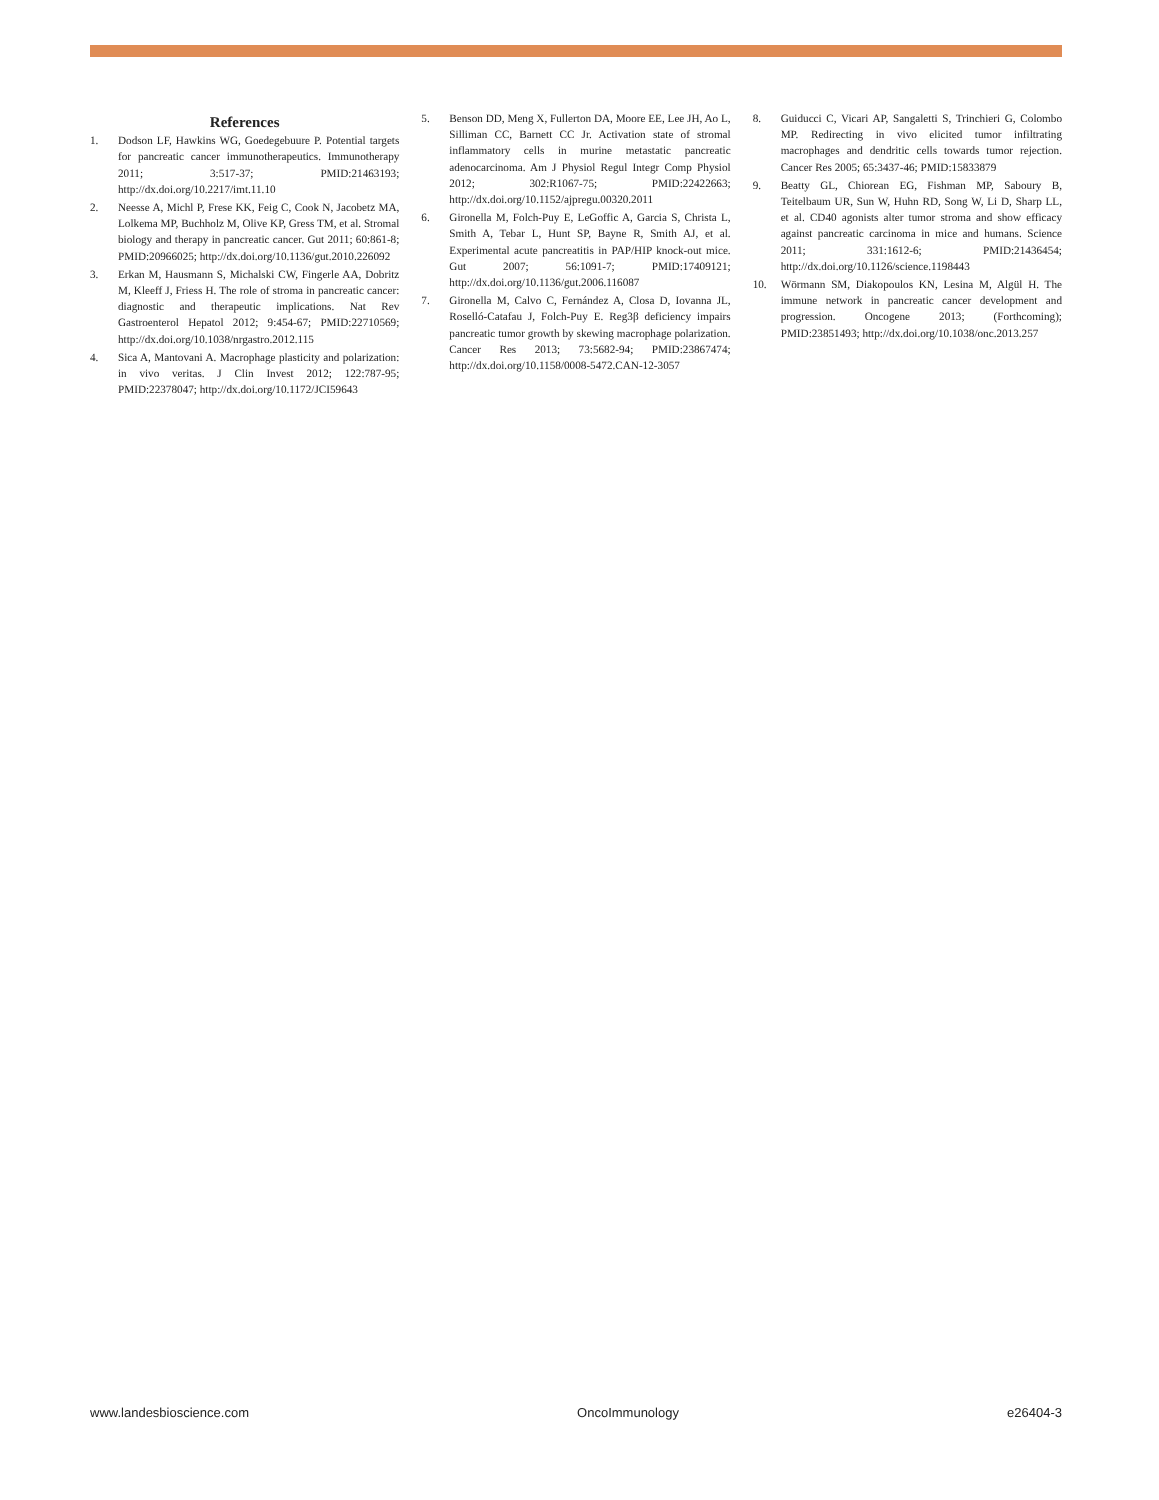References
1. Dodson LF, Hawkins WG, Goedegebuure P. Potential targets for pancreatic cancer immunotherapeutics. Immunotherapy 2011; 3:517-37; PMID:21463193; http://dx.doi.org/10.2217/imt.11.10
2. Neesse A, Michl P, Frese KK, Feig C, Cook N, Jacobetz MA, Lolkema MP, Buchholz M, Olive KP, Gress TM, et al. Stromal biology and therapy in pancreatic cancer. Gut 2011; 60:861-8; PMID:20966025; http://dx.doi.org/10.1136/gut.2010.226092
3. Erkan M, Hausmann S, Michalski CW, Fingerle AA, Dobritz M, Kleeff J, Friess H. The role of stroma in pancreatic cancer: diagnostic and therapeutic implications. Nat Rev Gastroenterol Hepatol 2012; 9:454-67; PMID:22710569; http://dx.doi.org/10.1038/nrgastro.2012.115
4. Sica A, Mantovani A. Macrophage plasticity and polarization: in vivo veritas. J Clin Invest 2012; 122:787-95; PMID:22378047; http://dx.doi.org/10.1172/JCI59643
5. Benson DD, Meng X, Fullerton DA, Moore EE, Lee JH, Ao L, Silliman CC, Barnett CC Jr. Activation state of stromal inflammatory cells in murine metastatic pancreatic adenocarcinoma. Am J Physiol Regul Integr Comp Physiol 2012; 302:R1067-75; PMID:22422663; http://dx.doi.org/10.1152/ajpregu.00320.2011
6. Gironella M, Folch-Puy E, LeGoffic A, Garcia S, Christa L, Smith A, Tebar L, Hunt SP, Bayne R, Smith AJ, et al. Experimental acute pancreatitis in PAP/HIP knock-out mice. Gut 2007; 56:1091-7; PMID:17409121; http://dx.doi.org/10.1136/gut.2006.116087
7. Gironella M, Calvo C, Fernández A, Closa D, Iovanna JL, Roselló-Catafau J, Folch-Puy E. Reg3β deficiency impairs pancreatic tumor growth by skewing macrophage polarization. Cancer Res 2013; 73:5682-94; PMID:23867474; http://dx.doi.org/10.1158/0008-5472.CAN-12-3057
8. Guiducci C, Vicari AP, Sangaletti S, Trinchieri G, Colombo MP. Redirecting in vivo elicited tumor infiltrating macrophages and dendritic cells towards tumor rejection. Cancer Res 2005; 65:3437-46; PMID:15833879
9. Beatty GL, Chiorean EG, Fishman MP, Saboury B, Teitelbaum UR, Sun W, Huhn RD, Song W, Li D, Sharp LL, et al. CD40 agonists alter tumor stroma and show efficacy against pancreatic carcinoma in mice and humans. Science 2011; 331:1612-6; PMID:21436454; http://dx.doi.org/10.1126/science.1198443
10. Wörmann SM, Diakopoulos KN, Lesina M, Algül H. The immune network in pancreatic cancer development and progression. Oncogene 2013; (Forthcoming); PMID:23851493; http://dx.doi.org/10.1038/onc.2013.257
www.landesbioscience.com OncoImmunology e26404-3